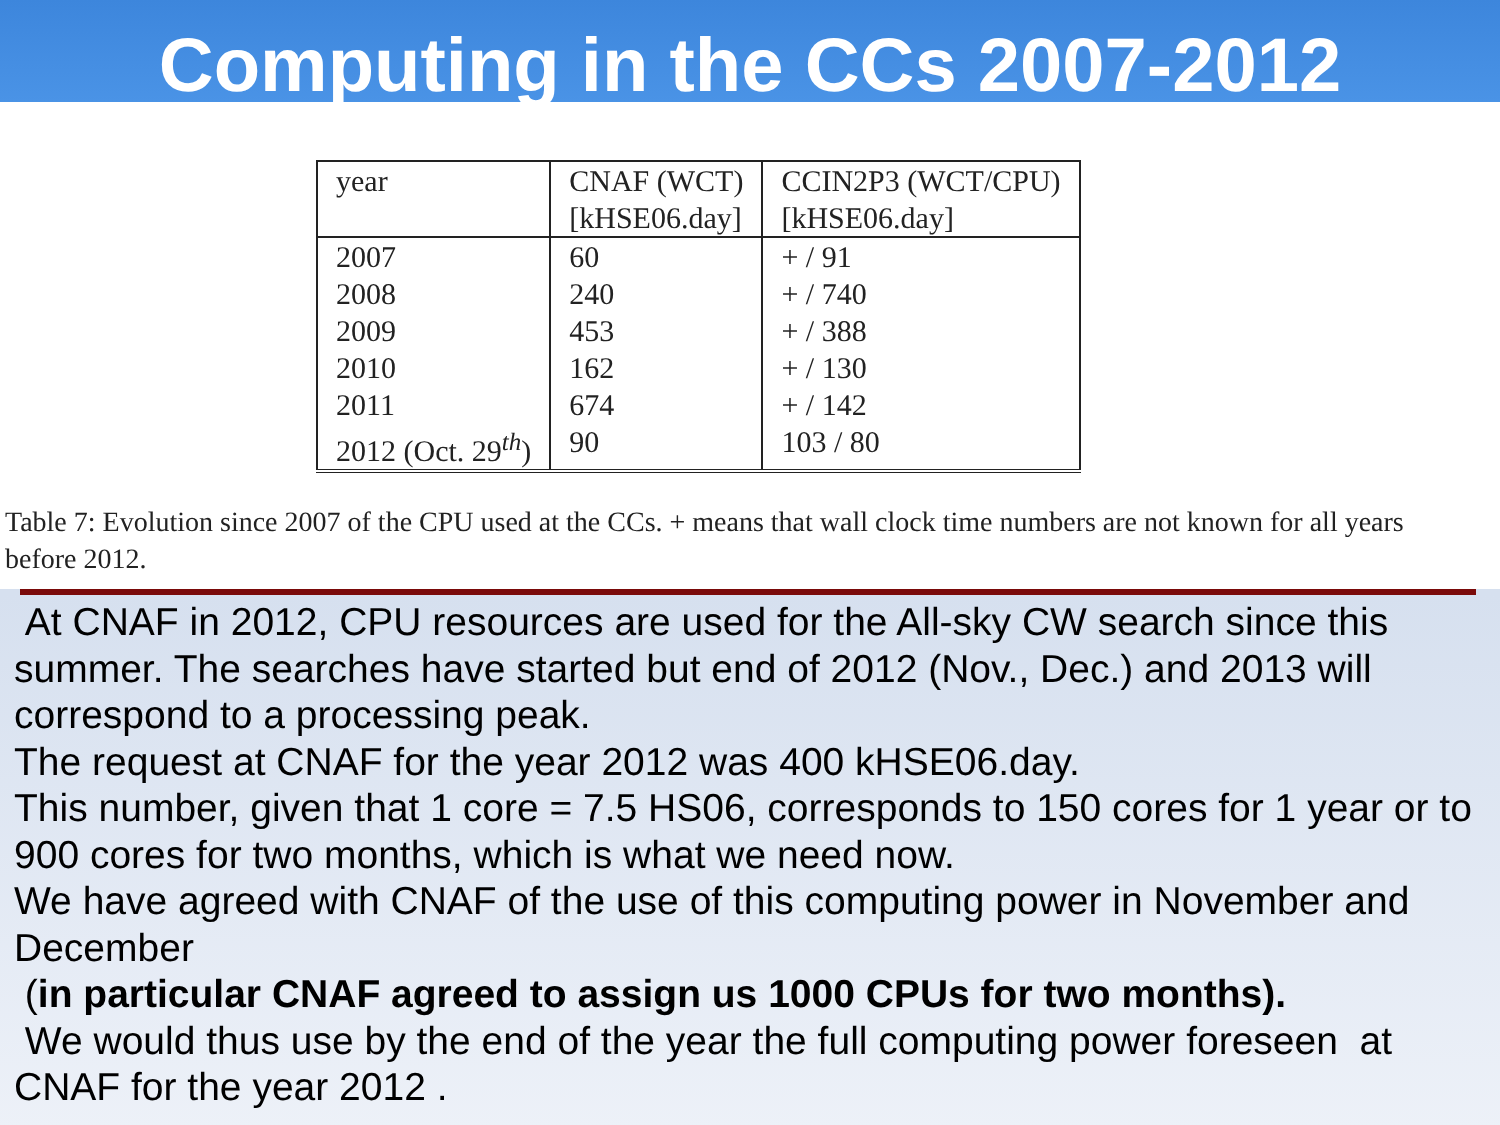Computing in the CCs 2007-2012
| year | CNAF (WCT) [kHSE06.day] | CCIN2P3 (WCT/CPU) [kHSE06.day] |
| --- | --- | --- |
| 2007 | 60 | + / 91 |
| 2008 | 240 | + / 740 |
| 2009 | 453 | + / 388 |
| 2010 | 162 | + / 130 |
| 2011 | 674 | + / 142 |
| 2012 (Oct. 29<sup>th</sup>) | 90 | 103 / 80 |
Table 7: Evolution since 2007 of the CPU used at the CCs. + means that wall clock time numbers are not known for all years before 2012.
At CNAF in 2012, CPU resources are used for the All-sky CW search since this summer. The searches have started but end of 2012 (Nov., Dec.) and 2013 will correspond to a processing peak.
The request at CNAF for the year 2012 was 400 kHSE06.day.
This number, given that 1 core = 7.5 HS06, corresponds to 150 cores for 1 year or to 900 cores for two months, which is what we need now.
We have agreed with CNAF of the use of this computing power in November and December
(in particular CNAF agreed to assign us 1000 CPUs for two months).
We would thus use by the end of the year the full computing power foreseen at CNAF for the year 2012 .